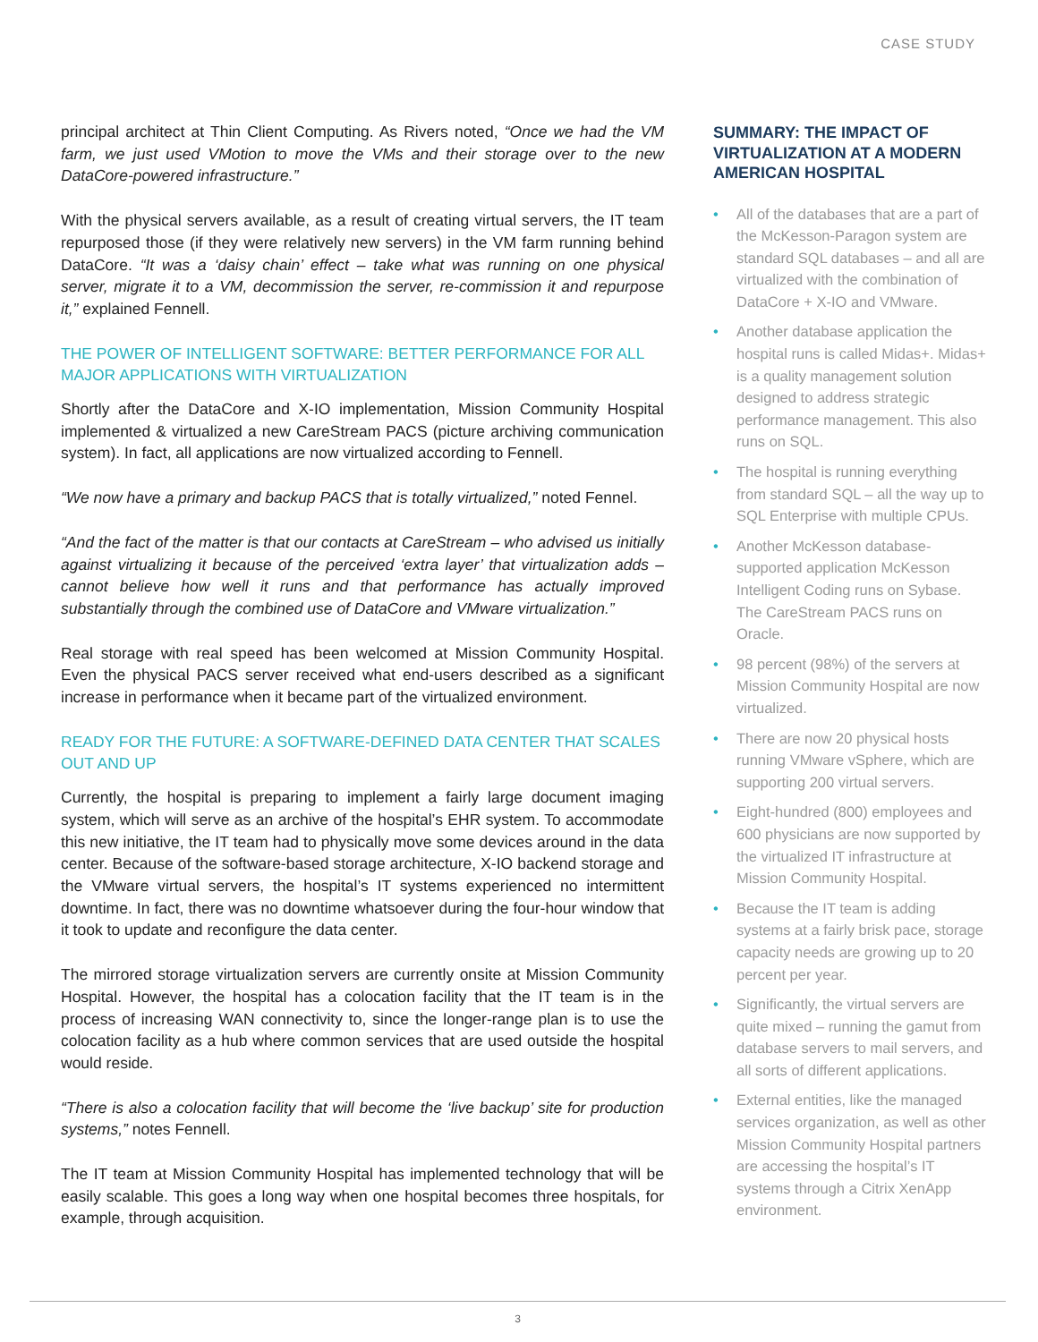CASE STUDY
principal architect at Thin Client Computing. As Rivers noted, “Once we had the VM farm, we just used VMotion to move the VMs and their storage over to the new DataCore-powered infrastructure.”
With the physical servers available, as a result of creating virtual servers, the IT team repurposed those (if they were relatively new servers) in the VM farm running behind DataCore. “It was a ‘daisy chain’ effect – take what was running on one physical server, migrate it to a VM, decommission the server, re-commission it and repurpose it,” explained Fennell.
THE POWER OF INTELLIGENT SOFTWARE: BETTER PERFORMANCE FOR ALL MAJOR APPLICATIONS WITH VIRTUALIZATION
Shortly after the DataCore and X-IO implementation, Mission Community Hospital implemented & virtualized a new CareStream PACS (picture archiving communication system). In fact, all applications are now virtualized according to Fennell.
“We now have a primary and backup PACS that is totally virtualized,” noted Fennel.
“And the fact of the matter is that our contacts at CareStream – who advised us initially against virtualizing it because of the perceived ‘extra layer’ that virtualization adds – cannot believe how well it runs and that performance has actually improved substantially through the combined use of DataCore and VMware virtualization.”
Real storage with real speed has been welcomed at Mission Community Hospital. Even the physical PACS server received what end-users described as a significant increase in performance when it became part of the virtualized environment.
READY FOR THE FUTURE: A SOFTWARE-DEFINED DATA CENTER THAT SCALES OUT AND UP
Currently, the hospital is preparing to implement a fairly large document imaging system, which will serve as an archive of the hospital’s EHR system. To accommodate this new initiative, the IT team had to physically move some devices around in the data center. Because of the software-based storage architecture, X-IO backend storage and the VMware virtual servers, the hospital’s IT systems experienced no intermittent downtime. In fact, there was no downtime whatsoever during the four-hour window that it took to update and reconfigure the data center.
The mirrored storage virtualization servers are currently onsite at Mission Community Hospital. However, the hospital has a colocation facility that the IT team is in the process of increasing WAN connectivity to, since the longer-range plan is to use the colocation facility as a hub where common services that are used outside the hospital would reside.
“There is also a colocation facility that will become the ‘live backup’ site for production systems,” notes Fennell.
The IT team at Mission Community Hospital has implemented technology that will be easily scalable. This goes a long way when one hospital becomes three hospitals, for example, through acquisition.
SUMMARY: THE IMPACT OF VIRTUALIZATION AT A MODERN AMERICAN HOSPITAL
• All of the databases that are a part of the McKesson-Paragon system are standard SQL databases – and all are virtualized with the combination of DataCore + X-IO and VMware.
• Another database application the hospital runs is called Midas+. Midas+ is a quality management solution designed to address strategic performance management. This also runs on SQL.
• The hospital is running everything from standard SQL – all the way up to SQL Enterprise with multiple CPUs.
• Another McKesson database-supported application McKesson Intelligent Coding runs on Sybase. The CareStream PACS runs on Oracle.
• 98 percent (98%) of the servers at Mission Community Hospital are now virtualized.
• There are now 20 physical hosts running VMware vSphere, which are supporting 200 virtual servers.
• Eight-hundred (800) employees and 600 physicians are now supported by the virtualized IT infrastructure at Mission Community Hospital.
• Because the IT team is adding systems at a fairly brisk pace, storage capacity needs are growing up to 20 percent per year.
• Significantly, the virtual servers are quite mixed – running the gamut from database servers to mail servers, and all sorts of different applications.
• External entities, like the managed services organization, as well as other Mission Community Hospital partners are accessing the hospital’s IT systems through a Citrix XenApp environment.
3